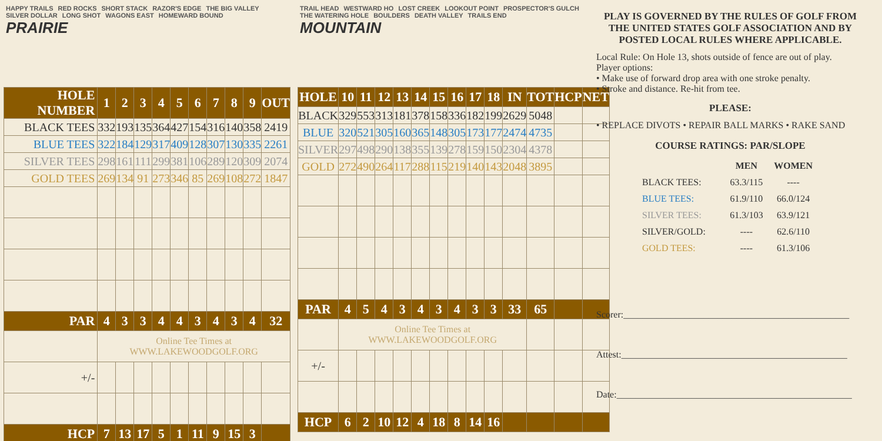HAPPY TRAILS RED ROCKS SHORT STACK RAZOR'S EDGE THE BIG VALLEY SILVER DOLLAR LONG SHOT WAGONS EAST HOMEWARD BOUND
PRAIRIE
| HOLE NUMBER | 1 | 2 | 3 | 4 | 5 | 6 | 7 | 8 | 9 | OUT |
| --- | --- | --- | --- | --- | --- | --- | --- | --- | --- | --- |
| BLACK TEES | 332 | 193 | 135 | 364 | 427 | 154 | 316 | 140 | 358 | 2419 |
| BLUE TEES | 322 | 184 | 129 | 317 | 409 | 128 | 307 | 130 | 335 | 2261 |
| SILVER TEES | 298 | 161 | 111 | 299 | 381 | 106 | 289 | 120 | 309 | 2074 |
| GOLD TEES | 269 | 134 | 91 | 273 | 346 | 85 | 269 | 108 | 272 | 1847 |
| PAR | 4 | 3 | 3 | 4 | 4 | 3 | 4 | 3 | 4 | 32 |
| | Online Tee Times at WWW.LAKEWOODGOLF.ORG | | | | | | | | | |
| +/- | | | | | | | | | | |
| HCP | 7 | 13 | 17 | 5 | 1 | 11 | 9 | 15 | 3 | |
TRAIL HEAD WESTWARD HO LOST CREEK LOOKOUT POINT PROSPECTOR'S GULCH THE WATERING HOLE BOULDERS DEATH VALLEY TRAILS END
MOUNTAIN
| HOLE | 10 | 11 | 12 | 13 | 14 | 15 | 16 | 17 | 18 | IN | TOT | HCP | NET |
| --- | --- | --- | --- | --- | --- | --- | --- | --- | --- | --- | --- | --- | --- |
| BLACK | 329 | 553 | 313 | 181 | 378 | 158 | 336 | 182 | 199 | 2629 | 5048 | | |
| BLUE | 320 | 521 | 305 | 160 | 365 | 148 | 305 | 173 | 177 | 2474 | 4735 | | |
| SILVER | 297 | 498 | 290 | 138 | 355 | 139 | 278 | 159 | 150 | 2304 | 4378 | | |
| GOLD | 272 | 490 | 264 | 117 | 288 | 115 | 219 | 140 | 143 | 2048 | 3895 | | |
| PAR | 4 | 5 | 4 | 3 | 4 | 3 | 4 | 3 | 3 | 33 | 65 | | |
| | Online Tee Times at WWW.LAKEWOODGOLF.ORG | | | | | | | | | | | | |
| +/- | | | | | | | | | | | | | |
| HCP | 6 | 2 | 10 | 12 | 4 | 18 | 8 | 14 | 16 | | | | |
PLAY IS GOVERNED BY THE RULES OF GOLF FROM THE UNITED STATES GOLF ASSOCIATION AND BY POSTED LOCAL RULES WHERE APPLICABLE.
Local Rule: On Hole 13, shots outside of fence are out of play.
Player options:
• Make use of forward drop area with one stroke penalty.
• Stroke and distance. Re-hit from tee.
PLEASE:
• REPLACE DIVOTS • REPAIR BALL MARKS • RAKE SAND
COURSE RATINGS: PAR/SLOPE
| | MEN | WOMEN |
| --- | --- | --- |
| BLACK TEES: | 63.3/115 | ---- |
| BLUE TEES: | 61.9/110 | 66.0/124 |
| SILVER TEES: | 61.3/103 | 63.9/121 |
| SILVER/GOLD: | ---- | 62.6/110 |
| GOLD TEES: | ---- | 61.3/106 |
Scorer:________________________________________________
Attest:________________________________________________
Date:__________________________________________________